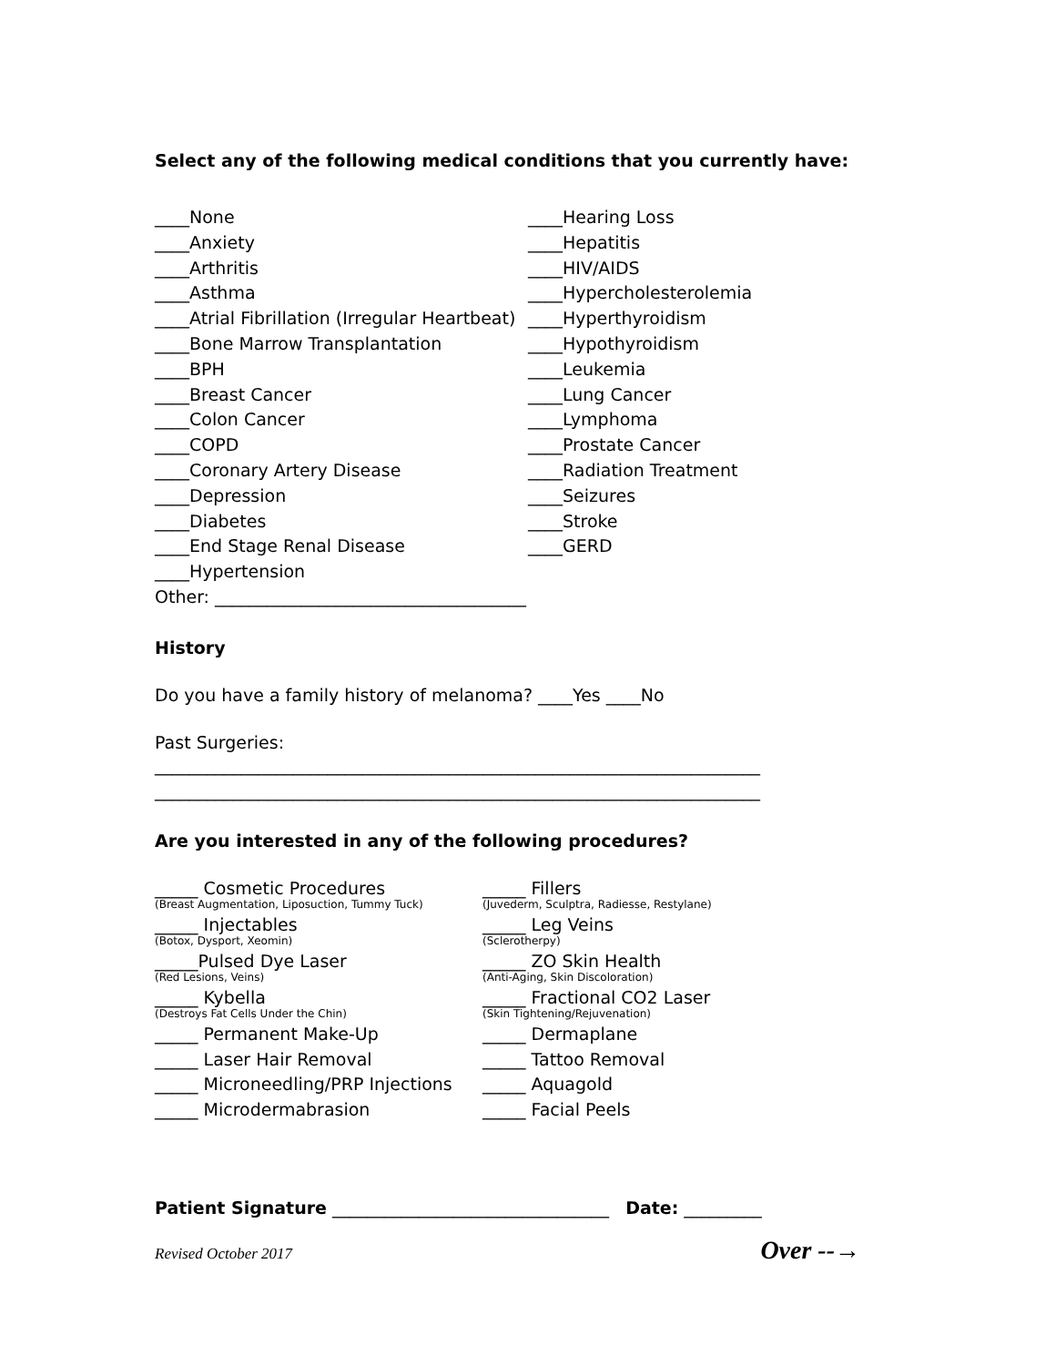Select any of the following medical conditions that you currently have:
____None
____Anxiety
____Arthritis
____Asthma
____Atrial Fibrillation (Irregular Heartbeat)
____Bone Marrow Transplantation
____BPH
____Breast Cancer
____Colon Cancer
____COPD
____Coronary Artery Disease
____Depression
____Diabetes
____End Stage Renal Disease
____Hypertension
____Hearing Loss
____Hepatitis
____HIV/AIDS
____Hypercholesterolemia
____Hyperthyroidism
____Hypothyroidism
____Leukemia
____Lung Cancer
____Lymphoma
____Prostate Cancer
____Radiation Treatment
____Seizures
____Stroke
____GERD
Other: ____________________________________
History
Do you have a family history of melanoma? ____Yes ____No
Past Surgeries:
______________________________________________________________________
______________________________________________________________________
Are you interested in any of the following procedures?
_____ Cosmetic Procedures
(Breast Augmentation, Liposuction, Tummy Tuck)
_____ Injectables
(Botox, Dysport, Xeomin)
_____Pulsed Dye Laser
(Red Lesions, Veins)
_____ Kybella
(Destroys Fat Cells Under the Chin)
_____ Permanent Make-Up
_____ Laser Hair Removal
_____ Microneedling/PRP Injections
_____ Microdermabrasion
_____ Fillers
(Juvederm, Sculptra, Radiesse, Restylane)
_____ Leg Veins
(Sclerotherpy)
_____ ZO Skin Health
(Anti-Aging, Skin Discoloration)
_____ Fractional CO2 Laser
(Skin Tightening/Rejuvenation)
_____ Dermaplane
_____ Tattoo Removal
_____ Aquagold
_____ Facial Peels
Patient Signature ________________________________ Date: _________
Revised October 2017 Over --→